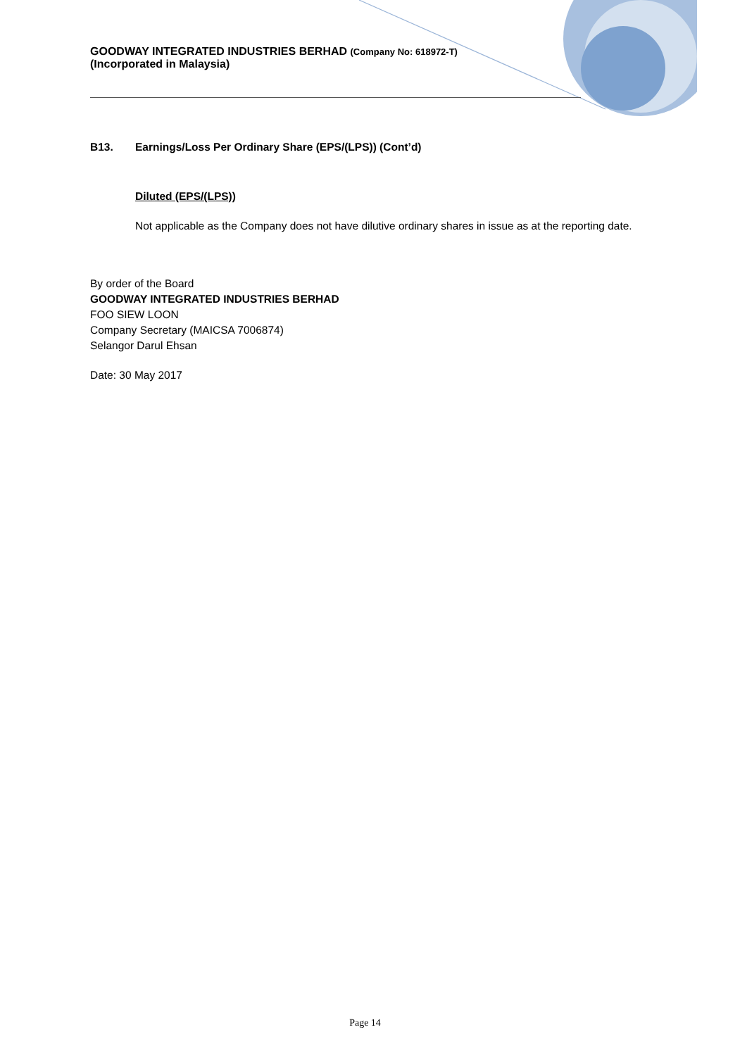GOODWAY INTEGRATED INDUSTRIES BERHAD (Company No: 618972-T)
(Incorporated in Malaysia)
B13. Earnings/Loss Per Ordinary Share (EPS/(LPS)) (Cont’d)
Diluted (EPS/(LPS))
Not applicable as the Company does not have dilutive ordinary shares in issue as at the reporting date.
By order of the Board
GOODWAY INTEGRATED INDUSTRIES BERHAD
FOO SIEW LOON
Company Secretary (MAICSA 7006874)
Selangor Darul Ehsan
Date: 30 May 2017
Page 14